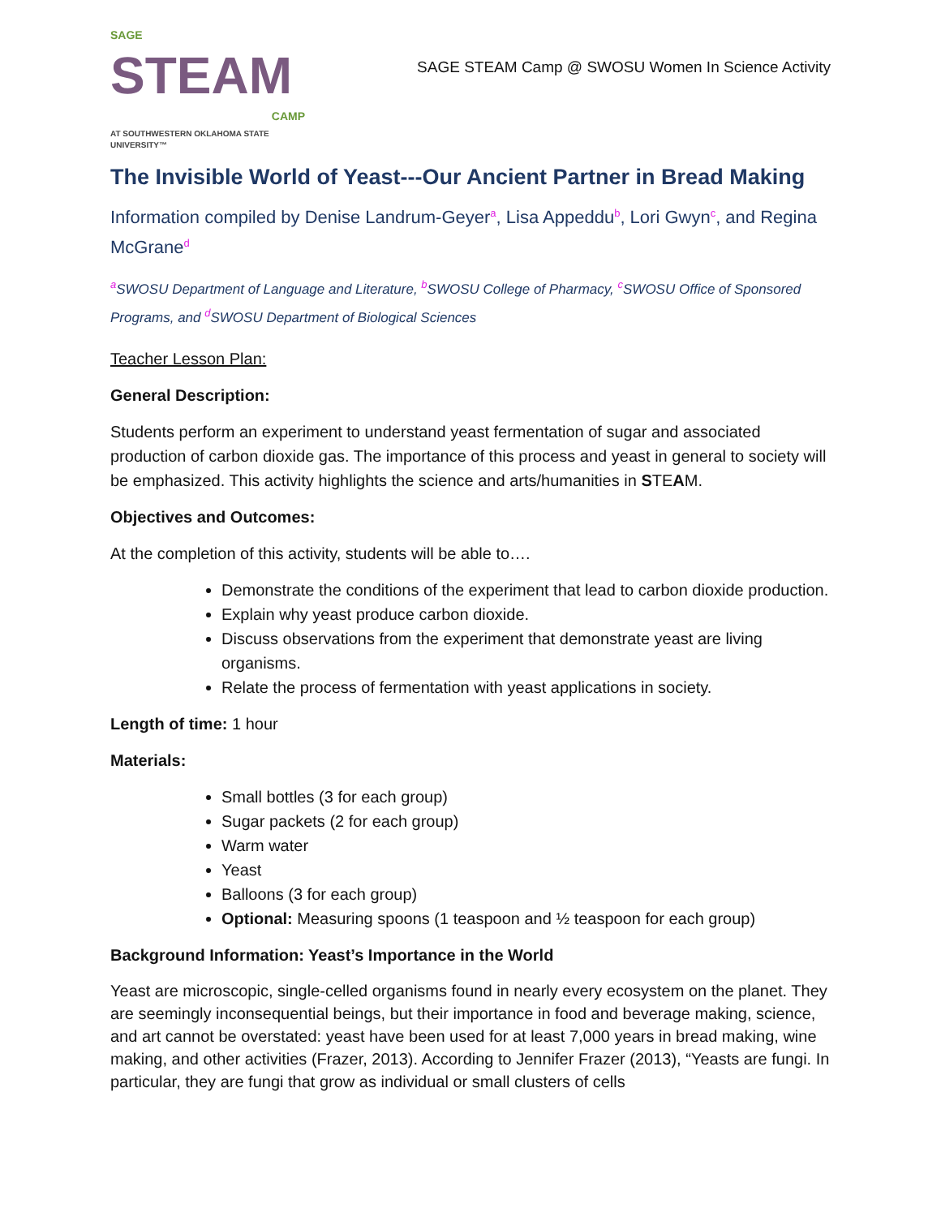SAGE
STEAM
CAMP
AT SOUTHWESTERN OKLAHOMA STATE UNIVERSITY™
SAGE STEAM Camp @ SWOSU Women In Science Activity
The Invisible World of Yeast---Our Ancient Partner in Bread Making
Information compiled by Denise Landrum-Geyer<sup>a</sup>, Lisa Appeddu<sup>b</sup>, Lori Gwyn<sup>c</sup>, and Regina McGrane<sup>d</sup>
<sup>a</sup> SWOSU Department of Language and Literature, <sup>b</sup>SWOSU College of Pharmacy, <sup>c</sup>SWOSU Office of Sponsored Programs, and <sup>d</sup>SWOSU Department of Biological Sciences
Teacher Lesson Plan:
General Description:
Students perform an experiment to understand yeast fermentation of sugar and associated production of carbon dioxide gas. The importance of this process and yeast in general to society will be emphasized. This activity highlights the science and arts/humanities in STEAM.
Objectives and Outcomes:
At the completion of this activity, students will be able to….
Demonstrate the conditions of the experiment that lead to carbon dioxide production.
Explain why yeast produce carbon dioxide.
Discuss observations from the experiment that demonstrate yeast are living organisms.
Relate the process of fermentation with yeast applications in society.
Length of time: 1 hour
Materials:
Small bottles (3 for each group)
Sugar packets (2 for each group)
Warm water
Yeast
Balloons (3 for each group)
Optional: Measuring spoons (1 teaspoon and ½ teaspoon for each group)
Background Information: Yeast’s Importance in the World
Yeast are microscopic, single-celled organisms found in nearly every ecosystem on the planet. They are seemingly inconsequential beings, but their importance in food and beverage making, science, and art cannot be overstated: yeast have been used for at least 7,000 years in bread making, wine making, and other activities (Frazer, 2013). According to Jennifer Frazer (2013), “Yeasts are fungi. In particular, they are fungi that grow as individual or small clusters of cells